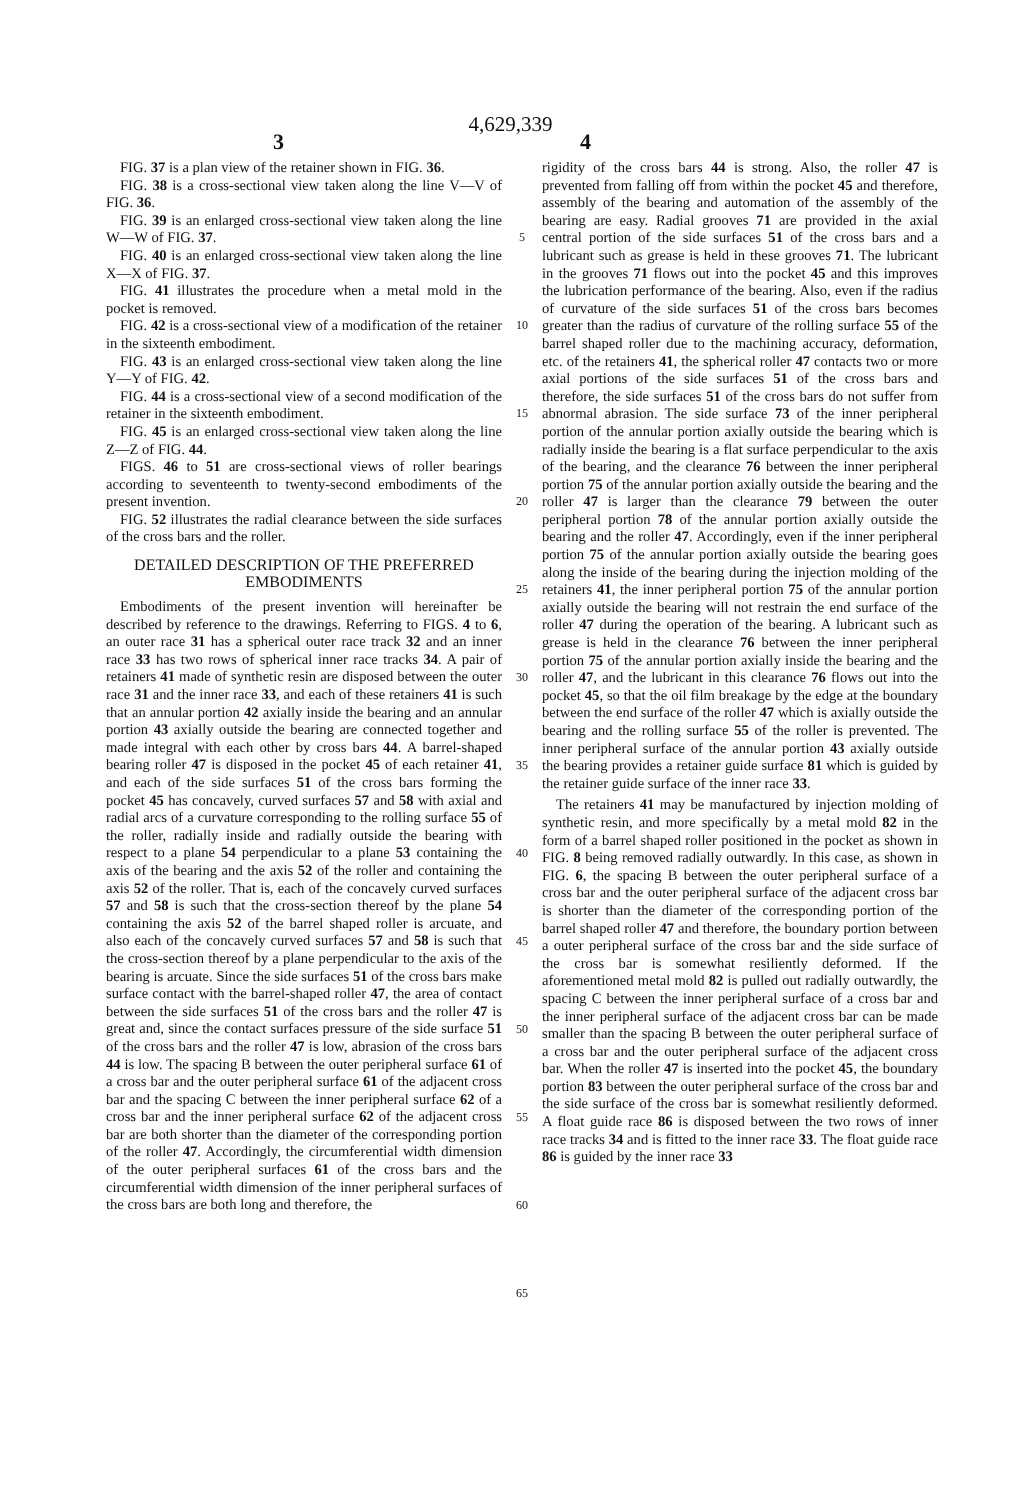4,629,339
3 4
FIG. 37 is a plan view of the retainer shown in FIG. 36.
FIG. 38 is a cross-sectional view taken along the line V—V of FIG. 36.
FIG. 39 is an enlarged cross-sectional view taken along the line W—W of FIG. 37.
FIG. 40 is an enlarged cross-sectional view taken along the line X—X of FIG. 37.
FIG. 41 illustrates the procedure when a metal mold in the pocket is removed.
FIG. 42 is a cross-sectional view of a modification of the retainer in the sixteenth embodiment.
FIG. 43 is an enlarged cross-sectional view taken along the line Y—Y of FIG. 42.
FIG. 44 is a cross-sectional view of a second modification of the retainer in the sixteenth embodiment.
FIG. 45 is an enlarged cross-sectional view taken along the line Z—Z of FIG. 44.
FIGS. 46 to 51 are cross-sectional views of roller bearings according to seventeenth to twenty-second embodiments of the present invention.
FIG. 52 illustrates the radial clearance between the side surfaces of the cross bars and the roller.
DETAILED DESCRIPTION OF THE PREFERRED EMBODIMENTS
Embodiments of the present invention will hereinafter be described by reference to the drawings. Referring to FIGS. 4 to 6, an outer race 31 has a spherical outer race track 32 and an inner race 33 has two rows of spherical inner race tracks 34. A pair of retainers 41 made of synthetic resin are disposed between the outer race 31 and the inner race 33, and each of these retainers 41 is such that an annular portion 42 axially inside the bearing and an annular portion 43 axially outside the bearing are connected together and made integral with each other by cross bars 44. A barrel-shaped bearing roller 47 is disposed in the pocket 45 of each retainer 41, and each of the side surfaces 51 of the cross bars forming the pocket 45 has concavely, curved surfaces 57 and 58 with axial and radial arcs of a curvature corresponding to the rolling surface 55 of the roller, radially inside and radially outside the bearing with respect to a plane 54 perpendicular to a plane 53 containing the axis of the bearing and the axis 52 of the roller and containing the axis 52 of the roller. That is, each of the concavely curved surfaces 57 and 58 is such that the cross-section thereof by the plane 54 containing the axis 52 of the barrel shaped roller is arcuate, and also each of the concavely curved surfaces 57 and 58 is such that the cross-section thereof by a plane perpendicular to the axis of the bearing is arcuate. Since the side surfaces 51 of the cross bars make surface contact with the barrel-shaped roller 47, the area of contact between the side surfaces 51 of the cross bars and the roller 47 is great and, since the contact surfaces pressure of the side surface 51 of the cross bars and the roller 47 is low, abrasion of the cross bars 44 is low. The spacing B between the outer peripheral surface 61 of a cross bar and the outer peripheral surface 61 of the adjacent cross bar and the spacing C between the inner peripheral surface 62 of a cross bar and the inner peripheral surface 62 of the adjacent cross bar are both shorter than the diameter of the corresponding portion of the roller 47. Accordingly, the circumferential width dimension of the outer peripheral surfaces 61 of the cross bars and the circumferential width dimension of the inner peripheral surfaces of the cross bars are both long and therefore, the
5
10
15
20
25
30
35
40
45
50
55
60
65
rigidity of the cross bars 44 is strong. Also, the roller 47 is prevented from falling off from within the pocket 45 and therefore, assembly of the bearing and automation of the assembly of the bearing are easy. Radial grooves 71 are provided in the axial central portion of the side surfaces 51 of the cross bars and a lubricant such as grease is held in these grooves 71. The lubricant in the grooves 71 flows out into the pocket 45 and this improves the lubrication performance of the bearing. Also, even if the radius of curvature of the side surfaces 51 of the cross bars becomes greater than the radius of curvature of the rolling surface 55 of the barrel shaped roller due to the machining accuracy, deformation, etc. of the retainers 41, the spherical roller 47 contacts two or more axial portions of the side surfaces 51 of the cross bars and therefore, the side surfaces 51 of the cross bars do not suffer from abnormal abrasion. The side surface 73 of the inner peripheral portion of the annular portion axially outside the bearing which is radially inside the bearing is a flat surface perpendicular to the axis of the bearing, and the clearance 76 between the inner peripheral portion 75 of the annular portion axially outside the bearing and the roller 47 is larger than the clearance 79 between the outer peripheral portion 78 of the annular portion axially outside the bearing and the roller 47. Accordingly, even if the inner peripheral portion 75 of the annular portion axially outside the bearing goes along the inside of the bearing during the injection molding of the retainers 41, the inner peripheral portion 75 of the annular portion axially outside the bearing will not restrain the end surface of the roller 47 during the operation of the bearing. A lubricant such as grease is held in the clearance 76 between the inner peripheral portion 75 of the annular portion axially inside the bearing and the roller 47, and the lubricant in this clearance 76 flows out into the pocket 45, so that the oil film breakage by the edge at the boundary between the end surface of the roller 47 which is axially outside the bearing and the rolling surface 55 of the roller is prevented. The inner peripheral surface of the annular portion 43 axially outside the bearing provides a retainer guide surface 81 which is guided by the retainer guide surface of the inner race 33.
The retainers 41 may be manufactured by injection molding of synthetic resin, and more specifically by a metal mold 82 in the form of a barrel shaped roller positioned in the pocket as shown in FIG. 8 being removed radially outwardly. In this case, as shown in FIG. 6, the spacing B between the outer peripheral surface of a cross bar and the outer peripheral surface of the adjacent cross bar is shorter than the diameter of the corresponding portion of the barrel shaped roller 47 and therefore, the boundary portion between a outer peripheral surface of the cross bar and the side surface of the cross bar is somewhat resiliently deformed. If the aforementioned metal mold 82 is pulled out radially outwardly, the spacing C between the inner peripheral surface of a cross bar and the inner peripheral surface of the adjacent cross bar can be made smaller than the spacing B between the outer peripheral surface of a cross bar and the outer peripheral surface of the adjacent cross bar. When the roller 47 is inserted into the pocket 45, the boundary portion 83 between the outer peripheral surface of the cross bar and the side surface of the cross bar is somewhat resiliently deformed. A float guide race 86 is disposed between the two rows of inner race tracks 34 and is fitted to the inner race 33. The float guide race 86 is guided by the inner race 33